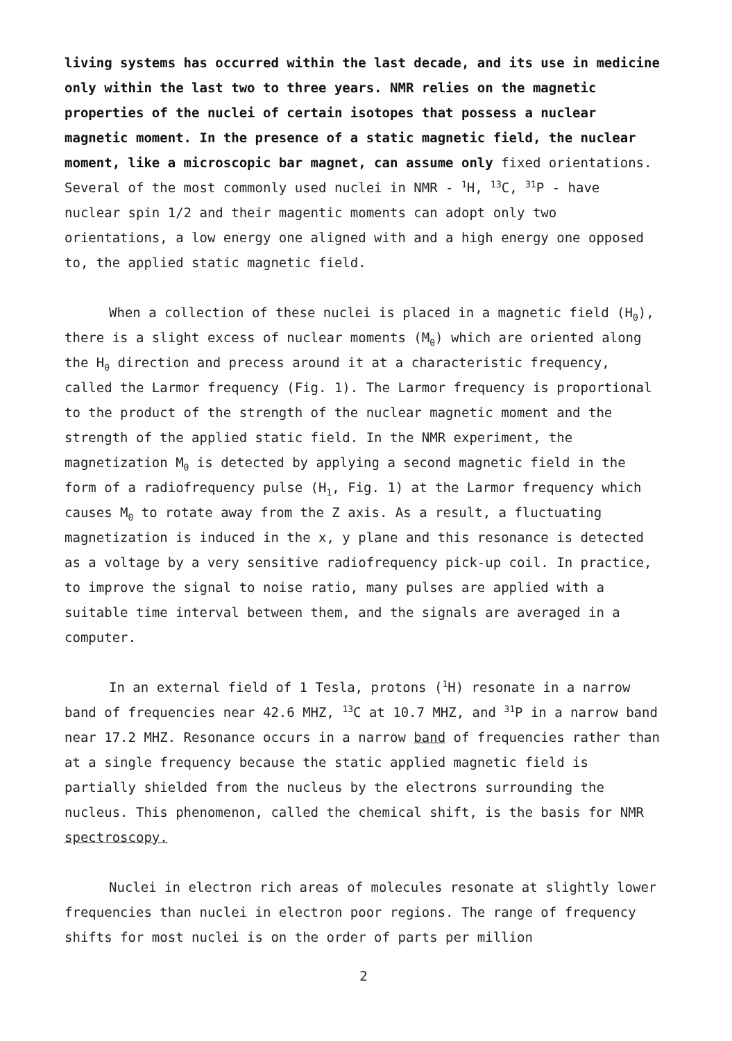living systems has occurred within the last decade, and its use in medicine only within the last two to three years. NMR relies on the magnetic properties of the nuclei of certain isotopes that possess a nuclear magnetic moment. In the presence of a static magnetic field, the nuclear moment, like a microscopic bar magnet, can assume only fixed orientations. Several of the most commonly used nuclei in NMR - <sup>1</sup>H, <sup>13</sup>C, <sup>31</sup>P - have nuclear spin 1/2 and their magentic moments can adopt only two orientations, a low energy one aligned with and a high energy one opposed to, the applied static magnetic field.
When a collection of these nuclei is placed in a magnetic field (H<sub>0</sub>), there is a slight excess of nuclear moments (M<sub>0</sub>) which are oriented along the H<sub>0</sub> direction and precess around it at a characteristic frequency, called the Larmor frequency (Fig. 1). The Larmor frequency is proportional to the product of the strength of the nuclear magnetic moment and the strength of the applied static field. In the NMR experiment, the magnetization M<sub>0</sub> is detected by applying a second magnetic field in the form of a radiofrequency pulse (H<sub>1</sub>, Fig. 1) at the Larmor frequency which causes M<sub>0</sub> to rotate away from the Z axis. As a result, a fluctuating magnetization is induced in the x, y plane and this resonance is detected as a voltage by a very sensitive radiofrequency pick-up coil. In practice, to improve the signal to noise ratio, many pulses are applied with a suitable time interval between them, and the signals are averaged in a computer.
In an external field of 1 Tesla, protons (<sup>1</sup>H) resonate in a narrow band of frequencies near 42.6 MHZ, <sup>13</sup>C at 10.7 MHZ, and <sup>31</sup>P in a narrow band near 17.2 MHZ. Resonance occurs in a narrow band of frequencies rather than at a single frequency because the static applied magnetic field is partially shielded from the nucleus by the electrons surrounding the nucleus. This phenomenon, called the chemical shift, is the basis for NMR spectroscopy.
Nuclei in electron rich areas of molecules resonate at slightly lower frequencies than nuclei in electron poor regions. The range of frequency shifts for most nuclei is on the order of parts per million
2